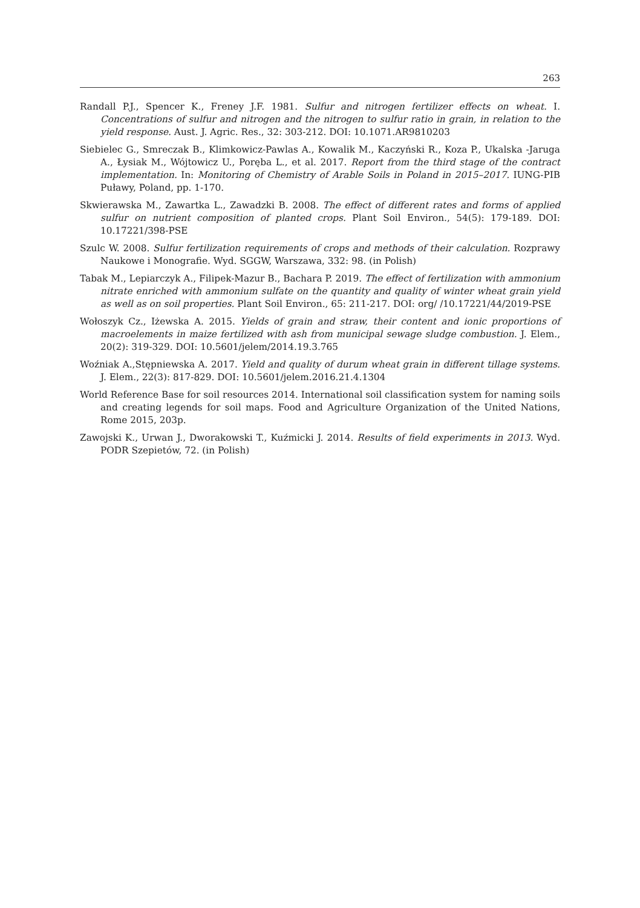263
Randall P.J., Spencer K., Freney J.F. 1981. Sulfur and nitrogen fertilizer effects on wheat. I. Concentrations of sulfur and nitrogen and the nitrogen to sulfur ratio in grain, in relation to the yield response. Aust. J. Agric. Res., 32: 303-212. DOI: 10.1071.AR9810203
Siebielec G., Smreczak B., Klimkowicz-Pawlas A., Kowalik M., Kaczyński R., Koza P., Ukalska -Jaruga A., Łysiak M., Wójtowicz U., Poręba L., et al. 2017. Report from the third stage of the contract implementation. In: Monitoring of Chemistry of Arable Soils in Poland in 2015–2017. IUNG-PIB Puławy, Poland, pp. 1-170.
Skwierawska M., Zawartka L., Zawadzki B. 2008. The effect of different rates and forms of applied sulfur on nutrient composition of planted crops. Plant Soil Environ., 54(5): 179-189. DOI: 10.17221/398-PSE
Szulc W. 2008. Sulfur fertilization requirements of crops and methods of their calculation. Rozprawy Naukowe i Monografie. Wyd. SGGW, Warszawa, 332: 98. (in Polish)
Tabak M., Lepiarczyk A., Filipek-Mazur B., Bachara P. 2019. The effect of fertilization with ammonium nitrate enriched with ammonium sulfate on the quantity and quality of winter wheat grain yield as well as on soil properties. Plant Soil Environ., 65: 211-217. DOI: org/ /10.17221/44/2019-PSE
Wołoszyk Cz., Iżewska A. 2015. Yields of grain and straw, their content and ionic proportions of macroelements in maize fertilized with ash from municipal sewage sludge combustion. J. Elem., 20(2): 319-329. DOI: 10.5601/jelem/2014.19.3.765
Woźniak A.,Stępniewska A. 2017. Yield and quality of durum wheat grain in different tillage systems. J. Elem., 22(3): 817-829. DOI: 10.5601/jelem.2016.21.4.1304
World Reference Base for soil resources 2014. International soil classification system for naming soils and creating legends for soil maps. Food and Agriculture Organization of the United Nations, Rome 2015, 203p.
Zawojski K., Urwan J., Dworakowski T., Kuźmicki J. 2014. Results of field experiments in 2013. Wyd. PODR Szepietów, 72. (in Polish)